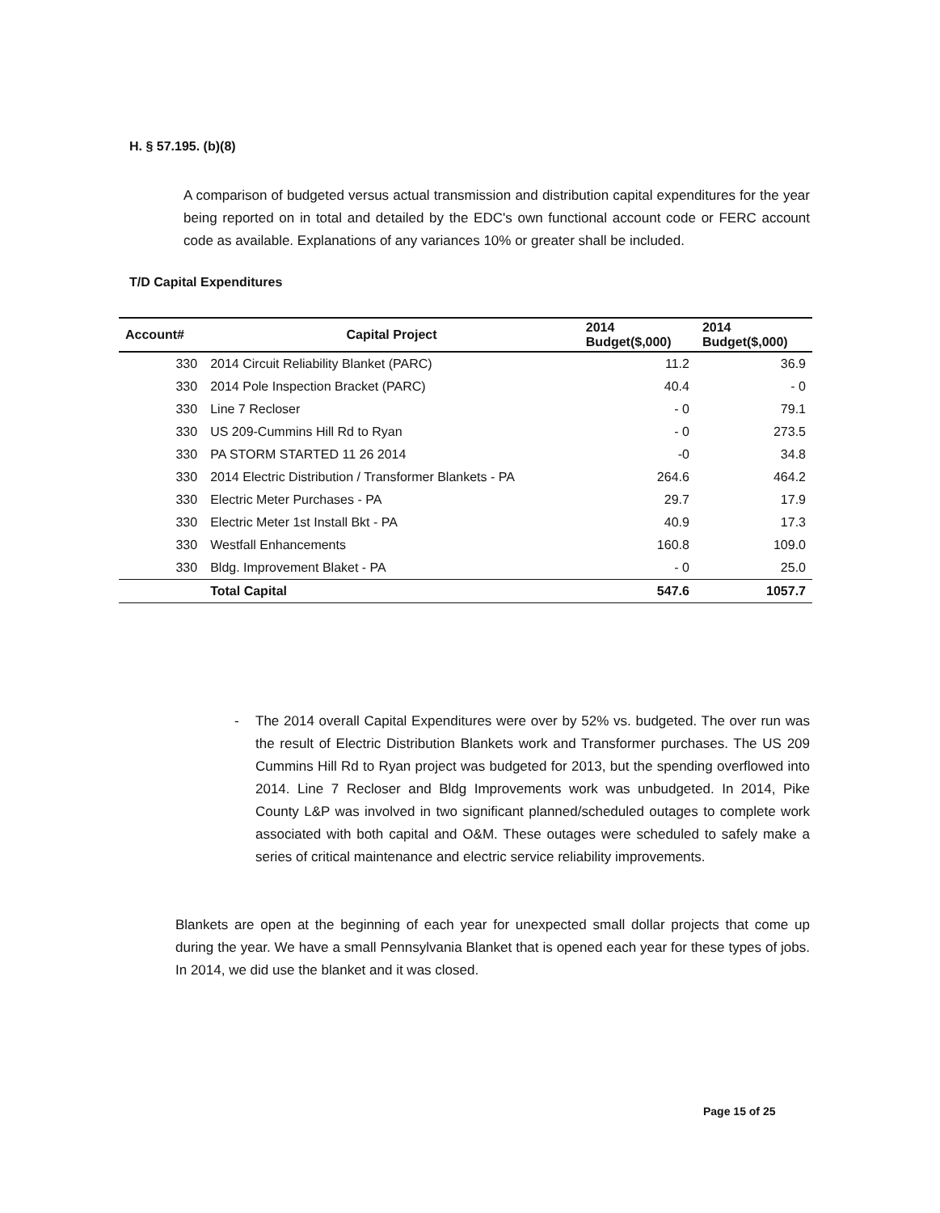H. § 57.195. (b)(8)
A comparison of budgeted versus actual transmission and distribution capital expenditures for the year being reported on in total and detailed by the EDC's own functional account code or FERC account code as available. Explanations of any variances 10% or greater shall be included.
T/D Capital Expenditures
| Account# | Capital Project | 2014 Budget($,000) | 2014 Budget($,000) |
| --- | --- | --- | --- |
| 330 | 2014 Circuit Reliability Blanket (PARC) | 11.2 | 36.9 |
| 330 | 2014 Pole Inspection Bracket (PARC) | 40.4 | - 0 |
| 330 | Line 7 Recloser | - 0 | 79.1 |
| 330 | US 209-Cummins Hill Rd to Ryan | - 0 | 273.5 |
| 330 | PA STORM STARTED 11 26 2014 | -0 | 34.8 |
| 330 | 2014 Electric Distribution / Transformer Blankets - PA | 264.6 | 464.2 |
| 330 | Electric Meter Purchases - PA | 29.7 | 17.9 |
| 330 | Electric Meter 1st Install Bkt - PA | 40.9 | 17.3 |
| 330 | Westfall Enhancements | 160.8 | 109.0 |
| 330 | Bldg. Improvement Blaket - PA | - 0 | 25.0 |
| | Total Capital | 547.6 | 1057.7 |
- The 2014 overall Capital Expenditures were over by 52% vs. budgeted. The over run was the result of Electric Distribution Blankets work and Transformer purchases. The US 209 Cummins Hill Rd to Ryan project was budgeted for 2013, but the spending overflowed into 2014. Line 7 Recloser and Bldg Improvements work was unbudgeted. In 2014, Pike County L&P was involved in two significant planned/scheduled outages to complete work associated with both capital and O&M. These outages were scheduled to safely make a series of critical maintenance and electric service reliability improvements.
Blankets are open at the beginning of each year for unexpected small dollar projects that come up during the year. We have a small Pennsylvania Blanket that is opened each year for these types of jobs. In 2014, we did use the blanket and it was closed.
Page 15 of 25